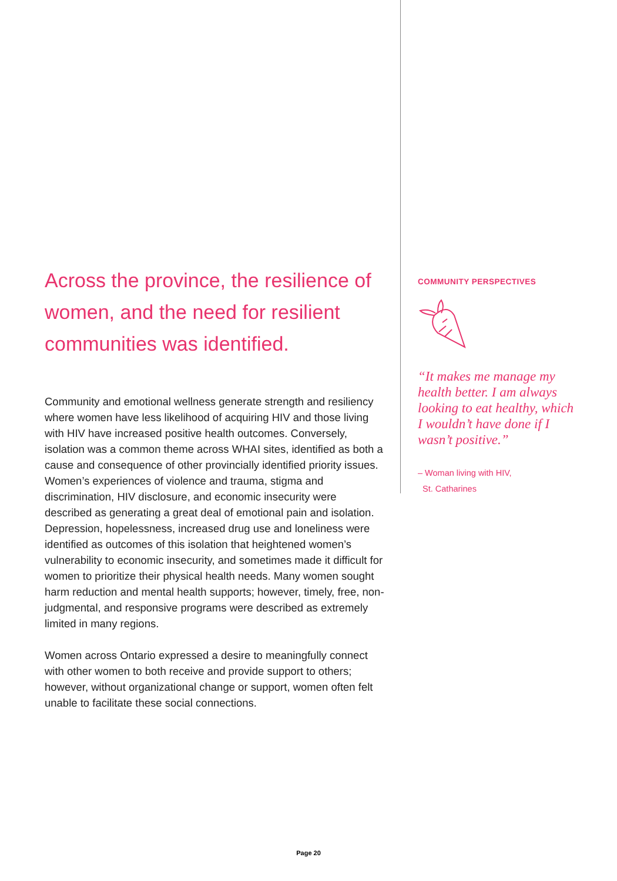Across the province, the resilience of women, and the need for resilient communities was identified.
Community and emotional wellness generate strength and resiliency where women have less likelihood of acquiring HIV and those living with HIV have increased positive health outcomes. Conversely, isolation was a common theme across WHAI sites, identified as both a cause and consequence of other provincially identified priority issues. Women’s experiences of violence and trauma, stigma and discrimination, HIV disclosure, and economic insecurity were described as generating a great deal of emotional pain and isolation. Depression, hopelessness, increased drug use and loneliness were identified as outcomes of this isolation that heightened women’s vulnerability to economic insecurity, and sometimes made it difficult for women to prioritize their physical health needs. Many women sought harm reduction and mental health supports; however, timely, free, non-judgmental, and responsive programs were described as extremely limited in many regions.
Women across Ontario expressed a desire to meaningfully connect with other women to both receive and provide support to others; however, without organizational change or support, women often felt unable to facilitate these social connections.
COMMUNITY PERSPECTIVES
“It makes me manage my health better. I am always looking to eat healthy, which I wouldn’t have done if I wasn’t positive.”
– Woman living with HIV,
St. Catharines
Page 20